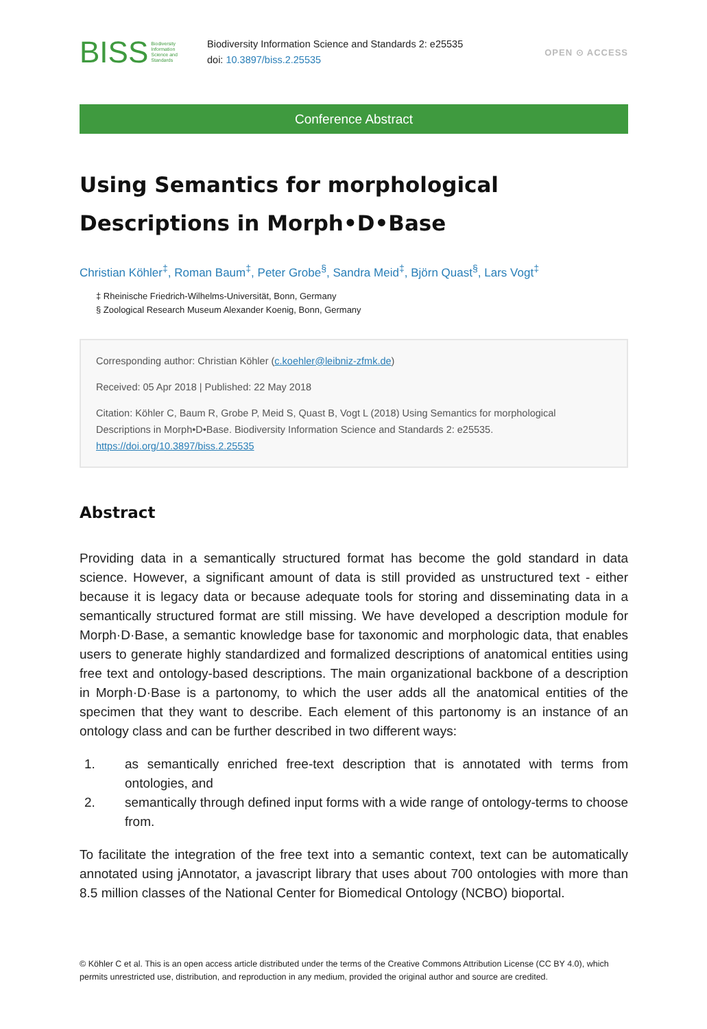BISS Biodiversity
Information
Science and
Standards
Biodiversity Information Science and Standards 2: e25535
doi: 10.3897/biss.2.25535
OPEN ⊙ ACCESS
Conference Abstract
Using Semantics for morphological Descriptions in Morph•D•Base
Christian Köhler<sup>‡</sup>, Roman Baum<sup>‡</sup>, Peter Grobe<sup>§</sup>, Sandra Meid<sup>‡</sup>, Björn Quast<sup>§</sup>, Lars Vogt<sup>‡</sup>
‡ Rheinische Friedrich-Wilhelms-Universität, Bonn, Germany
§ Zoological Research Museum Alexander Koenig, Bonn, Germany
Corresponding author: Christian Köhler (c.koehler@leibniz-zfmk.de)
Received: 05 Apr 2018 | Published: 22 May 2018
Citation: Köhler C, Baum R, Grobe P, Meid S, Quast B, Vogt L (2018) Using Semantics for morphological Descriptions in Morph•D•Base. Biodiversity Information Science and Standards 2: e25535. https://doi.org/10.3897/biss.2.25535
Abstract
Providing data in a semantically structured format has become the gold standard in data science. However, a significant amount of data is still provided as unstructured text - either because it is legacy data or because adequate tools for storing and disseminating data in a semantically structured format are still missing. We have developed a description module for Morph·D·Base, a semantic knowledge base for taxonomic and morphologic data, that enables users to generate highly standardized and formalized descriptions of anatomical entities using free text and ontology-based descriptions. The main organizational backbone of a description in Morph·D·Base is a partonomy, to which the user adds all the anatomical entities of the specimen that they want to describe. Each element of this partonomy is an instance of an ontology class and can be further described in two different ways:
1. as semantically enriched free-text description that is annotated with terms from ontologies, and
2. semantically through defined input forms with a wide range of ontology-terms to choose from.
To facilitate the integration of the free text into a semantic context, text can be automatically annotated using jAnnotator, a javascript library that uses about 700 ontologies with more than 8.5 million classes of the National Center for Biomedical Ontology (NCBO) bioportal.
© Köhler C et al. This is an open access article distributed under the terms of the Creative Commons Attribution License (CC BY 4.0), which permits unrestricted use, distribution, and reproduction in any medium, provided the original author and source are credited.